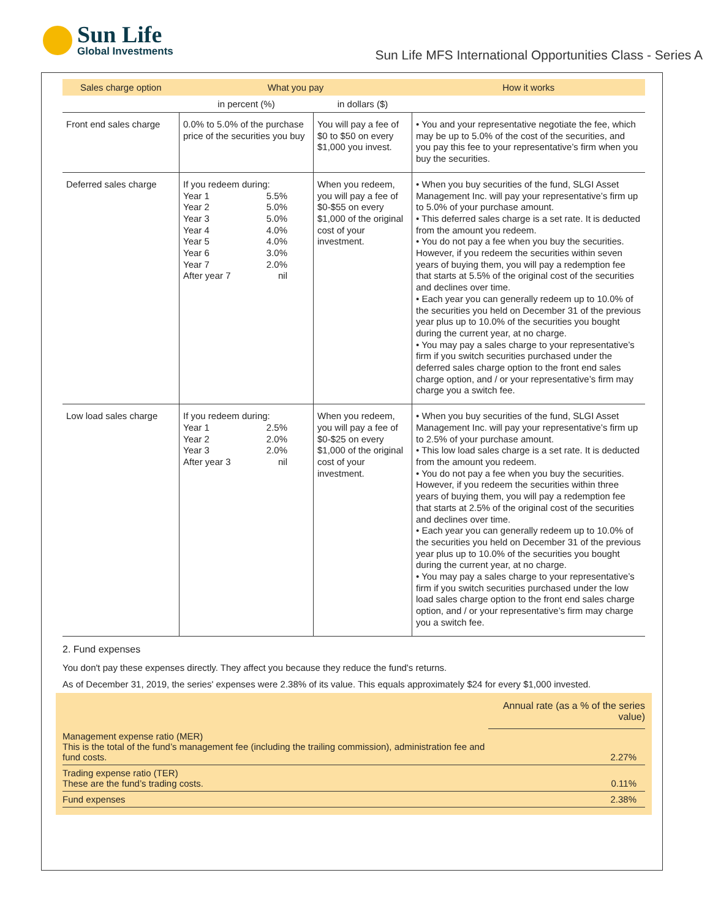Sun Life Global Investments
Sun Life MFS International Opportunities Class - Series A
| Sales charge option | What you pay | | How it works |
| --- | --- | --- | --- |
| | in percent (%) | in dollars ($) | |
| Front end sales charge | 0.0% to 5.0% of the purchase price of the securities you buy | You will pay a fee of $0 to $50 on every $1,000 you invest. | • You and your representative negotiate the fee, which may be up to 5.0% of the cost of the securities, and you pay this fee to your representative’s firm when you buy the securities. |
| Deferred sales charge | If you redeem during: Year 1 5.5% Year 2 5.0% Year 3 5.0% Year 4 4.0% Year 5 4.0% Year 6 3.0% Year 7 2.0% After year 7 nil | When you redeem, you will pay a fee of $0-$55 on every $1,000 of the original cost of your investment. | • When you buy securities of the fund, SLGI Asset Management Inc. will pay your representative’s firm up to 5.0% of your purchase amount. • This deferred sales charge is a set rate. It is deducted from the amount you redeem. • You do not pay a fee when you buy the securities. However, if you redeem the securities within seven years of buying them, you will pay a redemption fee that starts at 5.5% of the original cost of the securities and declines over time. • Each year you can generally redeem up to 10.0% of the securities you held on December 31 of the previous year plus up to 10.0% of the securities you bought during the current year, at no charge. • You may pay a sales charge to your representative’s firm if you switch securities purchased under the deferred sales charge option to the front end sales charge option, and / or your representative’s firm may charge you a switch fee. |
| Low load sales charge | If you redeem during: Year 1 2.5% Year 2 2.0% Year 3 2.0% After year 3 nil | When you redeem, you will pay a fee of $0-$25 on every $1,000 of the original cost of your investment. | • When you buy securities of the fund, SLGI Asset Management Inc. will pay your representative’s firm up to 2.5% of your purchase amount. • This low load sales charge is a set rate. It is deducted from the amount you redeem. • You do not pay a fee when you buy the securities. However, if you redeem the securities within three years of buying them, you will pay a redemption fee that starts at 2.5% of the original cost of the securities and declines over time. • Each year you can generally redeem up to 10.0% of the securities you held on December 31 of the previous year plus up to 10.0% of the securities you bought during the current year, at no charge. • You may pay a sales charge to your representative’s firm if you switch securities purchased under the low load sales charge option to the front end sales charge option, and / or your representative’s firm may charge you a switch fee. |
2. Fund expenses
You don't pay these expenses directly. They affect you because they reduce the fund's returns.
As of December 31, 2019, the series' expenses were 2.38% of its value. This equals approximately $24 for every $1,000 invested.
| | Annual rate (as a % of the series value) |
| Management expense ratio (MER) This is the total of the fund’s management fee (including the trailing commission), administration fee and fund costs. | 2.27% |
| Trading expense ratio (TER) These are the fund’s trading costs. | 0.11% |
| Fund expenses | 2.38% |